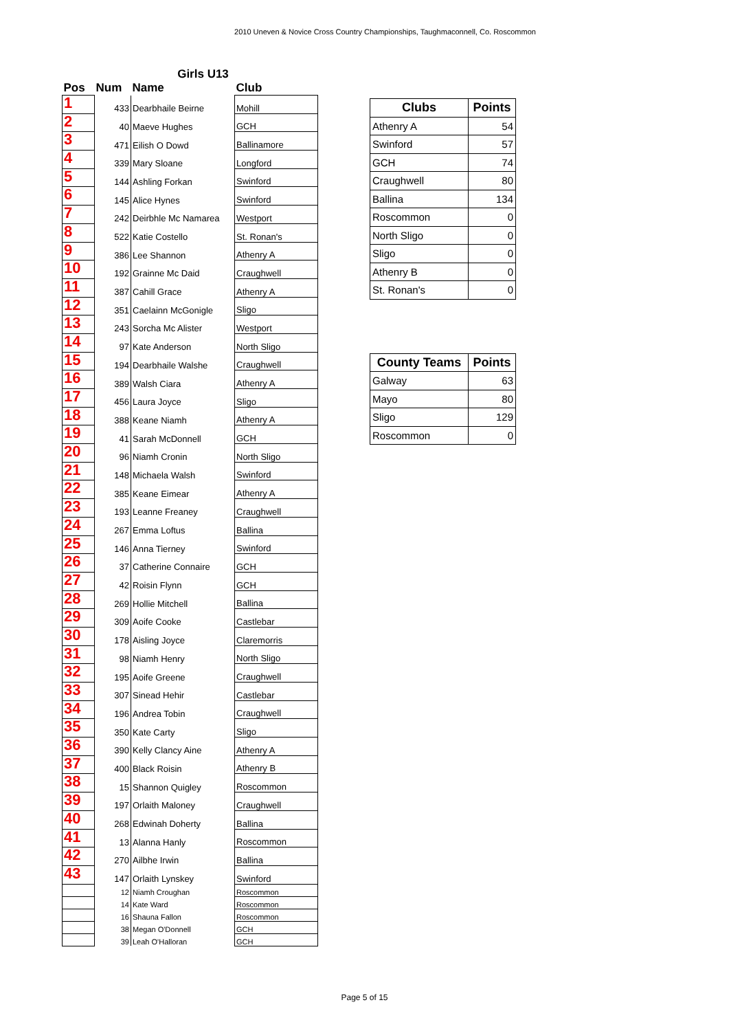2010 Uneven & Novice Cross Country Championships, Taughmaconnell, Co. Roscommon
| Girls U13 | | | |
| --- | --- | --- | --- |
| Pos | Num | Name | Club |
| 1 | 433 | Dearbhaile Beirne | Mohill |
| 2 | 40 | Maeve Hughes | GCH |
| 3 | 471 | Eilish O Dowd | Ballinamore |
| 4 | 339 | Mary Sloane | Longford |
| 5 | 144 | Ashling Forkan | Swinford |
| 6 | 145 | Alice Hynes | Swinford |
| 7 | 242 | Deirbhle Mc Namarea | Westport |
| 8 | 522 | Katie Costello | St. Ronan's |
| 9 | 386 | Lee Shannon | Athenry A |
| 10 | 192 | Grainne Mc Daid | Craughwell |
| 11 | 387 | Cahill Grace | Athenry A |
| 12 | 351 | Caelainn McGonigle | Sligo |
| 13 | 243 | Sorcha Mc Alister | Westport |
| 14 | 97 | Kate Anderson | North Sligo |
| 15 | 194 | Dearbhaile Walshe | Craughwell |
| 16 | 389 | Walsh Ciara | Athenry A |
| 17 | 456 | Laura Joyce | Sligo |
| 18 | 388 | Keane Niamh | Athenry A |
| 19 | 41 | Sarah McDonnell | GCH |
| 20 | 96 | Niamh Cronin | North Sligo |
| 21 | 148 | Michaela Walsh | Swinford |
| 22 | 385 | Keane Eimear | Athenry A |
| 23 | 193 | Leanne Freaney | Craughwell |
| 24 | 267 | Emma Loftus | Ballina |
| 25 | 146 | Anna Tierney | Swinford |
| 26 | 37 | Catherine Connaire | GCH |
| 27 | 42 | Roisin Flynn | GCH |
| 28 | 269 | Hollie Mitchell | Ballina |
| 29 | 309 | Aoife Cooke | Castlebar |
| 30 | 178 | Aisling Joyce | Claremorris |
| 31 | 98 | Niamh Henry | North Sligo |
| 32 | 195 | Aoife Greene | Craughwell |
| 33 | 307 | Sinead Hehir | Castlebar |
| 34 | 196 | Andrea Tobin | Craughwell |
| 35 | 350 | Kate Carty | Sligo |
| 36 | 390 | Kelly Clancy Aine | Athenry A |
| 37 | 400 | Black Roisin | Athenry B |
| 38 | 15 | Shannon Quigley | Roscommon |
| 39 | 197 | Orlaith Maloney | Craughwell |
| 40 | 268 | Edwinah Doherty | Ballina |
| 41 | 13 | Alanna Hanly | Roscommon |
| 42 | 270 | Ailbhe Irwin | Ballina |
| 43 | 147 | Orlaith Lynskey | Swinford |
| | 12 | Niamh Croughan | Roscommon |
| | 14 | Kate Ward | Roscommon |
| | 16 | Shauna Fallon | Roscommon |
| | 38 | Megan O'Donnell | GCH |
| | 39 | Leah O'Halloran | GCH |
| Clubs | Points |
| --- | --- |
| Athenry A | 54 |
| Swinford | 57 |
| GCH | 74 |
| Craughwell | 80 |
| Ballina | 134 |
| Roscommon | 0 |
| North Sligo | 0 |
| Sligo | 0 |
| Athenry B | 0 |
| St. Ronan's | 0 |
| County Teams | Points |
| --- | --- |
| Galway | 63 |
| Mayo | 80 |
| Sligo | 129 |
| Roscommon | 0 |
Page 5 of 15